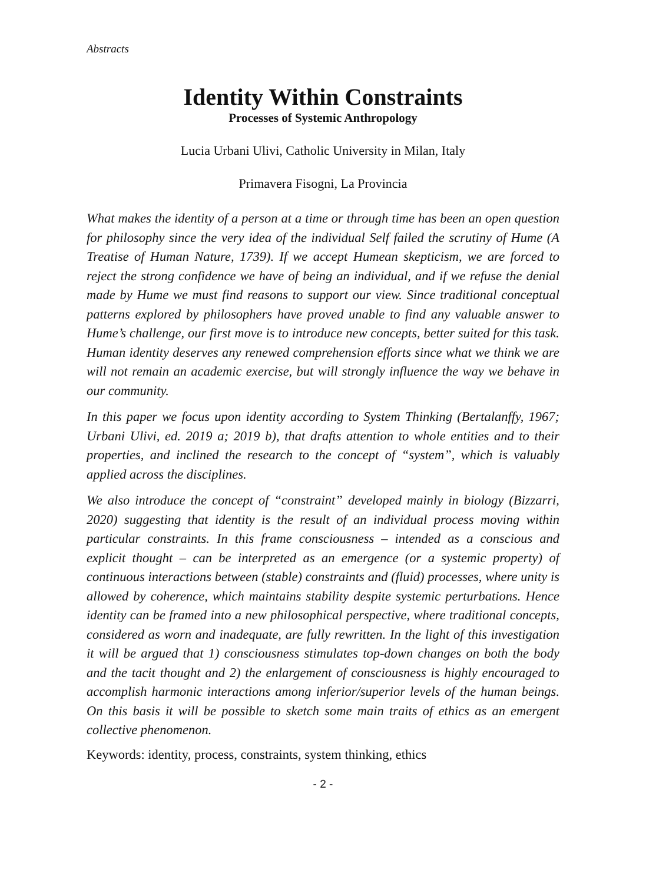Abstracts
Identity Within Constraints
Processes of Systemic Anthropology
Lucia Urbani Ulivi, Catholic University in Milan, Italy
Primavera Fisogni, La Provincia
What makes the identity of a person at a time or through time has been an open question for philosophy since the very idea of the individual Self failed the scrutiny of Hume (A Treatise of Human Nature, 1739). If we accept Humean skepticism, we are forced to reject the strong confidence we have of being an individual, and if we refuse the denial made by Hume we must find reasons to support our view. Since traditional conceptual patterns explored by philosophers have proved unable to find any valuable answer to Hume’s challenge, our first move is to introduce new concepts, better suited for this task. Human identity deserves any renewed comprehension efforts since what we think we are will not remain an academic exercise, but will strongly influence the way we behave in our community.
In this paper we focus upon identity according to System Thinking (Bertalanffy, 1967; Urbani Ulivi, ed. 2019 a; 2019 b), that drafts attention to whole entities and to their properties, and inclined the research to the concept of “system”, which is valuably applied across the disciplines.
We also introduce the concept of “constraint” developed mainly in biology (Bizzarri, 2020) suggesting that identity is the result of an individual process moving within particular constraints. In this frame consciousness – intended as a conscious and explicit thought – can be interpreted as an emergence (or a systemic property) of continuous interactions between (stable) constraints and (fluid) processes, where unity is allowed by coherence, which maintains stability despite systemic perturbations. Hence identity can be framed into a new philosophical perspective, where traditional concepts, considered as worn and inadequate, are fully rewritten. In the light of this investigation it will be argued that 1) consciousness stimulates top-down changes on both the body and the tacit thought and 2) the enlargement of consciousness is highly encouraged to accomplish harmonic interactions among inferior/superior levels of the human beings. On this basis it will be possible to sketch some main traits of ethics as an emergent collective phenomenon.
Keywords: identity, process, constraints, system thinking, ethics
- 2 -